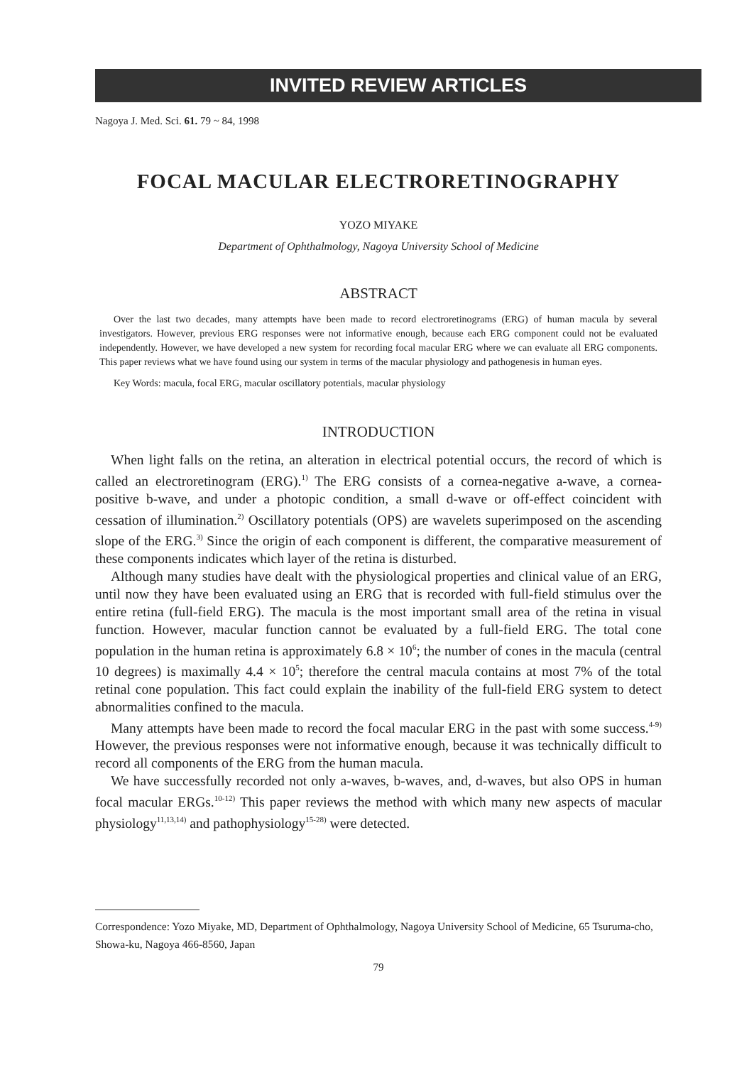INVITED REVIEW ARTICLES
Nagoya J. Med. Sci. 61. 79 ~ 84, 1998
FOCAL MACULAR ELECTRORETINOGRAPHY
YOZO MIYAKE
Department of Ophthalmology, Nagoya University School of Medicine
ABSTRACT
Over the last two decades, many attempts have been made to record electroretinograms (ERG) of human macula by several investigators. However, previous ERG responses were not informative enough, because each ERG component could not be evaluated independently. However, we have developed a new system for recording focal macular ERG where we can evaluate all ERG components. This paper reviews what we have found using our system in terms of the macular physiology and pathogenesis in human eyes.
Key Words: macula, focal ERG, macular oscillatory potentials, macular physiology
INTRODUCTION
When light falls on the retina, an alteration in electrical potential occurs, the record of which is called an electroretinogram (ERG).<sup>1)</sup> The ERG consists of a cornea-negative a-wave, a cornea-positive b-wave, and under a photopic condition, a small d-wave or off-effect coincident with cessation of illumination.<sup>2)</sup> Oscillatory potentials (OPS) are wavelets superimposed on the ascending slope of the ERG.<sup>3)</sup> Since the origin of each component is different, the comparative measurement of these components indicates which layer of the retina is disturbed.
Although many studies have dealt with the physiological properties and clinical value of an ERG, until now they have been evaluated using an ERG that is recorded with full-field stimulus over the entire retina (full-field ERG). The macula is the most important small area of the retina in visual function. However, macular function cannot be evaluated by a full-field ERG. The total cone population in the human retina is approximately 6.8 × 10<sup>6</sup>; the number of cones in the macula (central 10 degrees) is maximally 4.4 × 10<sup>5</sup>; therefore the central macula contains at most 7% of the total retinal cone population. This fact could explain the inability of the full-field ERG system to detect abnormalities confined to the macula.
Many attempts have been made to record the focal macular ERG in the past with some success.<sup>4-9)</sup> However, the previous responses were not informative enough, because it was technically difficult to record all components of the ERG from the human macula.
We have successfully recorded not only a-waves, b-waves, and, d-waves, but also OPS in human focal macular ERGs.<sup>10-12)</sup> This paper reviews the method with which many new aspects of macular physiology<sup>11,13,14)</sup> and pathophysiology<sup>15-28)</sup> were detected.
Correspondence: Yozo Miyake, MD, Department of Ophthalmology, Nagoya University School of Medicine, 65 Tsuruma-cho, Showa-ku, Nagoya 466-8560, Japan
79